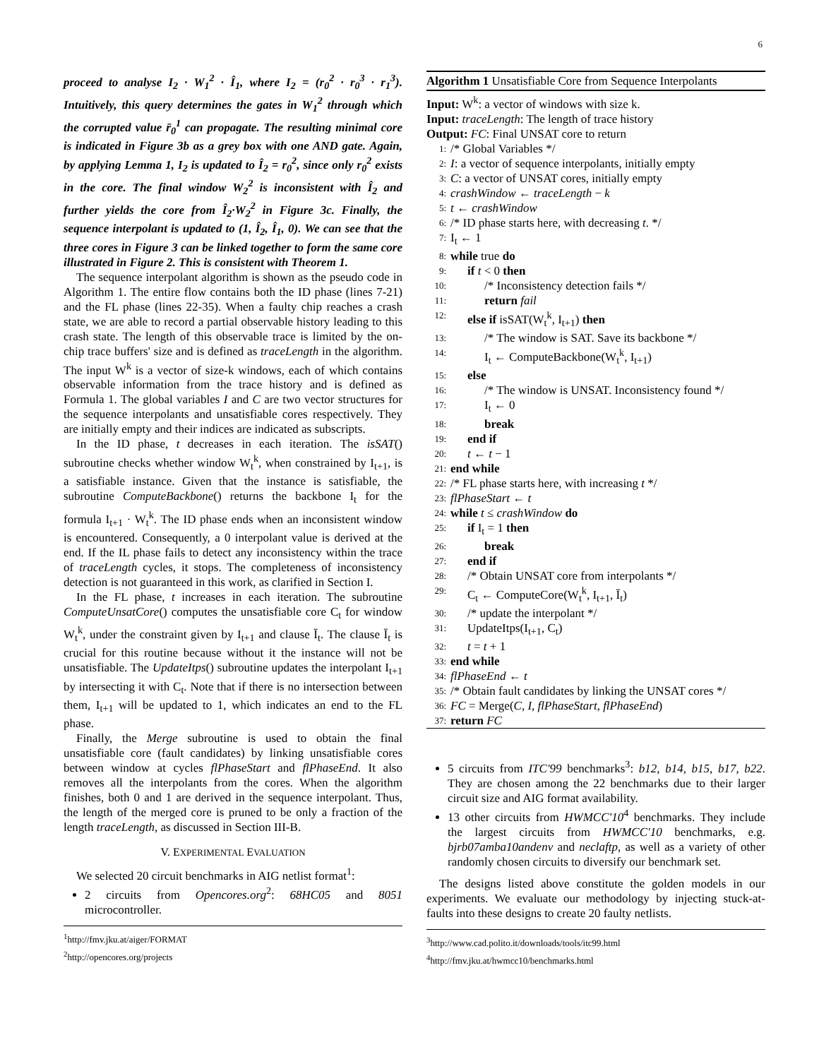6
proceed to analyse I<sub>2</sub> · W<sub>1</sub><sup>2</sup> · Î<sub>1</sub>, where I<sub>2</sub> = (r<sub>0</sub><sup>2</sup> · r<sub>0</sub><sup>3</sup> · r<sub>1</sub><sup>3</sup>). Intuitively, this query determines the gates in W<sub>1</sub><sup>2</sup> through which the corrupted value r̄<sub>0</sub><sup>1</sup> can propagate. The resulting minimal core is indicated in Figure 3b as a grey box with one AND gate. Again, by applying Lemma 1, I<sub>2</sub> is updated to Î<sub>2</sub> = r<sub>0</sub><sup>2</sup>, since only r<sub>0</sub><sup>2</sup> exists in the core. The final window W<sub>2</sub><sup>2</sup> is inconsistent with Î<sub>2</sub> and further yields the core from Î<sub>2</sub>·W<sub>2</sub><sup>2</sup> in Figure 3c. Finally, the sequence interpolant is updated to (1, Î<sub>2</sub>, Î<sub>1</sub>, 0). We can see that the three cores in Figure 3 can be linked together to form the same core illustrated in Figure 2. This is consistent with Theorem 1.
The sequence interpolant algorithm is shown as the pseudo code in Algorithm 1. The entire flow contains both the ID phase (lines 7-21) and the FL phase (lines 22-35). When a faulty chip reaches a crash state, we are able to record a partial observable history leading to this crash state. The length of this observable trace is limited by the on-chip trace buffers' size and is defined as traceLength in the algorithm. The input W<sup>k</sup> is a vector of size-k windows, each of which contains observable information from the trace history and is defined as Formula 1. The global variables I and C are two vector structures for the sequence interpolants and unsatisfiable cores respectively. They are initially empty and their indices are indicated as subscripts.
In the ID phase, t decreases in each iteration. The isSAT() subroutine checks whether window W<sub>t</sub><sup>k</sup>, when constrained by I<sub>t+1</sub>, is a satisfiable instance. Given that the instance is satisfiable, the subroutine ComputeBackbone() returns the backbone I<sub>t</sub> for the formula I<sub>t+1</sub> · W<sub>t</sub><sup>k</sup>. The ID phase ends when an inconsistent window is encountered. Consequently, a 0 interpolant value is derived at the end. If the IL phase fails to detect any inconsistency within the trace of traceLength cycles, it stops. The completeness of inconsistency detection is not guaranteed in this work, as clarified in Section I.
In the FL phase, t increases in each iteration. The subroutine ComputeUnsatCore() computes the unsatisfiable core C<sub>t</sub> for window W<sub>t</sub><sup>k</sup>, under the constraint given by I<sub>t+1</sub> and clause Ī<sub>t</sub>. The clause Ī<sub>t</sub> is crucial for this routine because without it the instance will not be unsatisfiable. The UpdateItps() subroutine updates the interpolant I<sub>t+1</sub> by intersecting it with C<sub>t</sub>. Note that if there is no intersection between them, I<sub>t+1</sub> will be updated to 1, which indicates an end to the FL phase.
Finally, the Merge subroutine is used to obtain the final unsatisfiable core (fault candidates) by linking unsatisfiable cores between window at cycles flPhaseStart and flPhaseEnd. It also removes all the interpolants from the cores. When the algorithm finishes, both 0 and 1 are derived in the sequence interpolant. Thus, the length of the merged core is pruned to be only a fraction of the length traceLength, as discussed in Section III-B.
V. EXPERIMENTAL EVALUATION
We selected 20 circuit benchmarks in AIG netlist format<sup>1</sup>:
2 circuits from Opencores.org<sup>2</sup>: 68HC05 and 8051 microcontroller.
<sup>1</sup> http://fmv.jku.at/aiger/FORMAT
<sup>2</sup> http://opencores.org/projects
Algorithm 1 Unsatisfiable Core from Sequence Interpolants
Input: W<sup>k</sup>: a vector of windows with size k.
Input: traceLength: The length of trace history
Output: FC: Final UNSAT core to return
1: /* Global Variables */
2: I: a vector of sequence interpolants, initially empty
3: C: a vector of UNSAT cores, initially empty
4: crashWindow ← traceLength − k
5: t ← crashWindow
6: /* ID phase starts here, with decreasing t. */
7: I<sub>t</sub> ← 1
8: while true do
9: if t < 0 then
10: /* Inconsistency detection fails */
11: return fail
12: else if isSAT(W<sub>t</sub><sup>k</sup>, I<sub>t+1</sub>) then
13: /* The window is SAT. Save its backbone */
14: I<sub>t</sub> ← ComputeBackbone(W<sub>t</sub><sup>k</sup>, I<sub>t+1</sub>)
15: else
16: /* The window is UNSAT. Inconsistency found */
17: I<sub>t</sub> ← 0
18: break
19: end if
20: t ← t − 1
21: end while
22: /* FL phase starts here, with increasing t */
23: flPhaseStart ← t
24: while t ≤ crashWindow do
25: if I<sub>t</sub> = 1 then
26: break
27: end if
28: /* Obtain UNSAT core from interpolants */
29: C<sub>t</sub> ← ComputeCore(W<sub>t</sub><sup>k</sup>, I<sub>t+1</sub>, Ī<sub>t</sub>)
30: /* update the interpolant */
31: UpdateItps(I<sub>t+1</sub>, C<sub>t</sub>)
32: t = t + 1
33: end while
34: flPhaseEnd ← t
35: /* Obtain fault candidates by linking the UNSAT cores */
36: FC = Merge(C, I, flPhaseStart, flPhaseEnd)
37: return FC
5 circuits from ITC'99 benchmarks<sup>3</sup>: b12, b14, b15, b17, b22. They are chosen among the 22 benchmarks due to their larger circuit size and AIG format availability.
13 other circuits from HWMCC'10<sup>4</sup> benchmarks. They include the largest circuits from HWMCC'10 benchmarks, e.g. bjrb07amba10andenv and neclaftp, as well as a variety of other randomly chosen circuits to diversify our benchmark set.
The designs listed above constitute the golden models in our experiments. We evaluate our methodology by injecting stuck-at-faults into these designs to create 20 faulty netlists.
<sup>3</sup> http://www.cad.polito.it/downloads/tools/itc99.html
<sup>4</sup> http://fmv.jku.at/hwmcc10/benchmarks.html